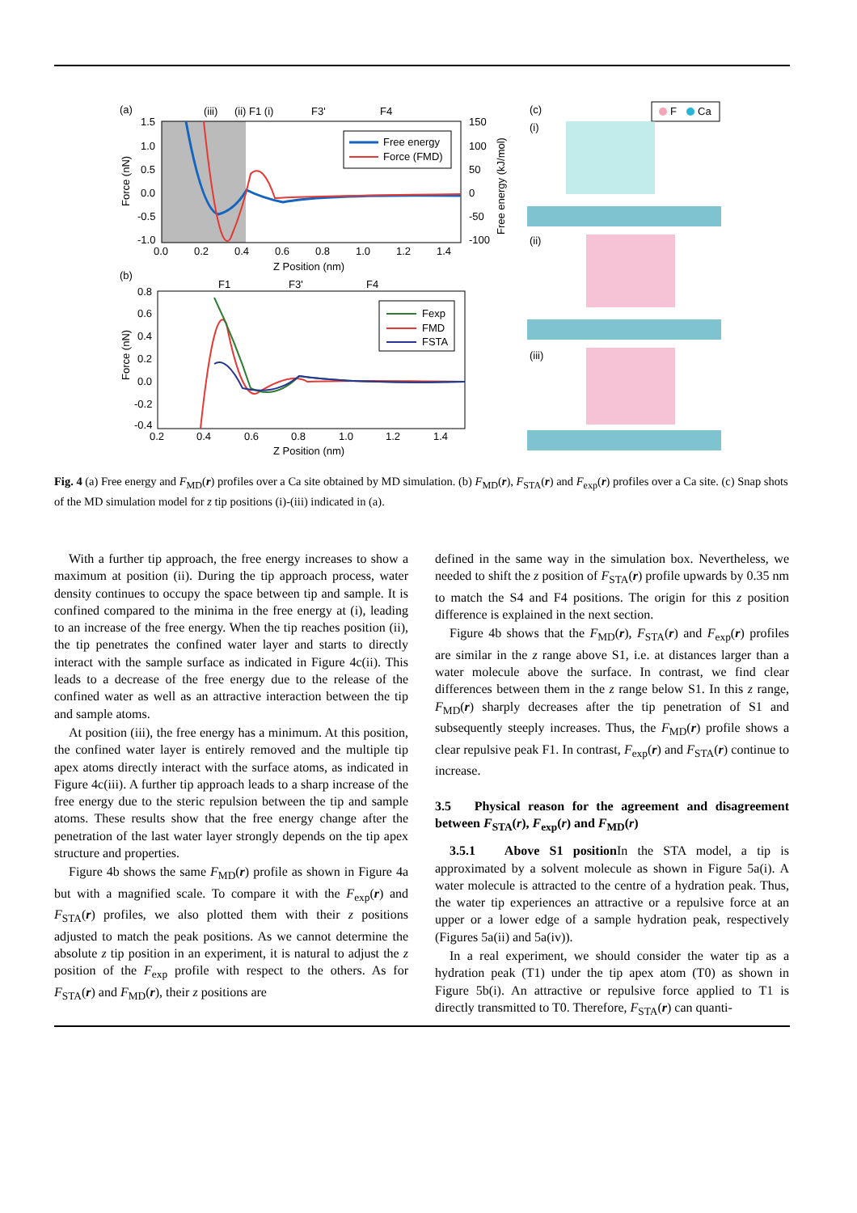(a)
(iii)
(ii) F1 (i)
F3'
F4
1.5
1.0
0.5
0.0
-0.5
-1.0
0.0
0.2
0.4
0.6
0.8
1.0
1.2
1.4
150
100
50
0
-50
-100
Z Position (nm)
Force (nN)
Free energy (kJ/mol)
Free energy
Force (FMD)
(b)
F1
F3'
F4
0.8
0.6
0.4
0.2
0.0
-0.2
-0.4
0.2
0.4
0.6
0.8
1.0
1.2
1.4
Z Position (nm)
Force (nN)
Fexp
FMD
FSTA
(c)
(i)
(ii)
(iii)
F
Ca
Fig. 4 (a) Free energy and F<sub>MD</sub>(r) profiles over a Ca site obtained by MD simulation. (b) F<sub>MD</sub>(r), F<sub>STA</sub>(r) and F<sub>exp</sub>(r) profiles over a Ca site. (c) Snap shots of the MD simulation model for z tip positions (i)-(iii) indicated in (a).
With a further tip approach, the free energy increases to show a maximum at position (ii). During the tip approach process, water density continues to occupy the space between tip and sample. It is confined compared to the minima in the free energy at (i), leading to an increase of the free energy. When the tip reaches position (ii), the tip penetrates the confined water layer and starts to directly interact with the sample surface as indicated in Figure 4c(ii). This leads to a decrease of the free energy due to the release of the confined water as well as an attractive interaction between the tip and sample atoms.
At position (iii), the free energy has a minimum. At this position, the confined water layer is entirely removed and the multiple tip apex atoms directly interact with the surface atoms, as indicated in Figure 4c(iii). A further tip approach leads to a sharp increase of the free energy due to the steric repulsion between the tip and sample atoms. These results show that the free energy change after the penetration of the last water layer strongly depends on the tip apex structure and properties.
Figure 4b shows the same F<sub>MD</sub>(r) profile as shown in Figure 4a but with a magnified scale. To compare it with the F<sub>exp</sub>(r) and F<sub>STA</sub>(r) profiles, we also plotted them with their z positions adjusted to match the peak positions. As we cannot determine the absolute z tip position in an experiment, it is natural to adjust the z position of the F<sub>exp</sub> profile with respect to the others. As for F<sub>STA</sub>(r) and F<sub>MD</sub>(r), their z positions are
defined in the same way in the simulation box. Nevertheless, we needed to shift the z position of F<sub>STA</sub>(r) profile upwards by 0.35 nm to match the S4 and F4 positions. The origin for this z position difference is explained in the next section.
Figure 4b shows that the F<sub>MD</sub>(r), F<sub>STA</sub>(r) and F<sub>exp</sub>(r) profiles are similar in the z range above S1, i.e. at distances larger than a water molecule above the surface. In contrast, we find clear differences between them in the z range below S1. In this z range, F<sub>MD</sub>(r) sharply decreases after the tip penetration of S1 and subsequently steeply increases. Thus, the F<sub>MD</sub>(r) profile shows a clear repulsive peak F1. In contrast, F<sub>exp</sub>(r) and F<sub>STA</sub>(r) continue to increase.
3.5 Physical reason for the agreement and disagreement between F<sub>STA</sub>(r), F<sub>exp</sub>(r) and F<sub>MD</sub>(r)
3.5.1 Above S1 position In the STA model, a tip is approximated by a solvent molecule as shown in Figure 5a(i). A water molecule is attracted to the centre of a hydration peak. Thus, the water tip experiences an attractive or a repulsive force at an upper or a lower edge of a sample hydration peak, respectively (Figures 5a(ii) and 5a(iv)).
In a real experiment, we should consider the water tip as a hydration peak (T1) under the tip apex atom (T0) as shown in Figure 5b(i). An attractive or repulsive force applied to T1 is directly transmitted to T0. Therefore, F<sub>STA</sub>(r) can quanti-